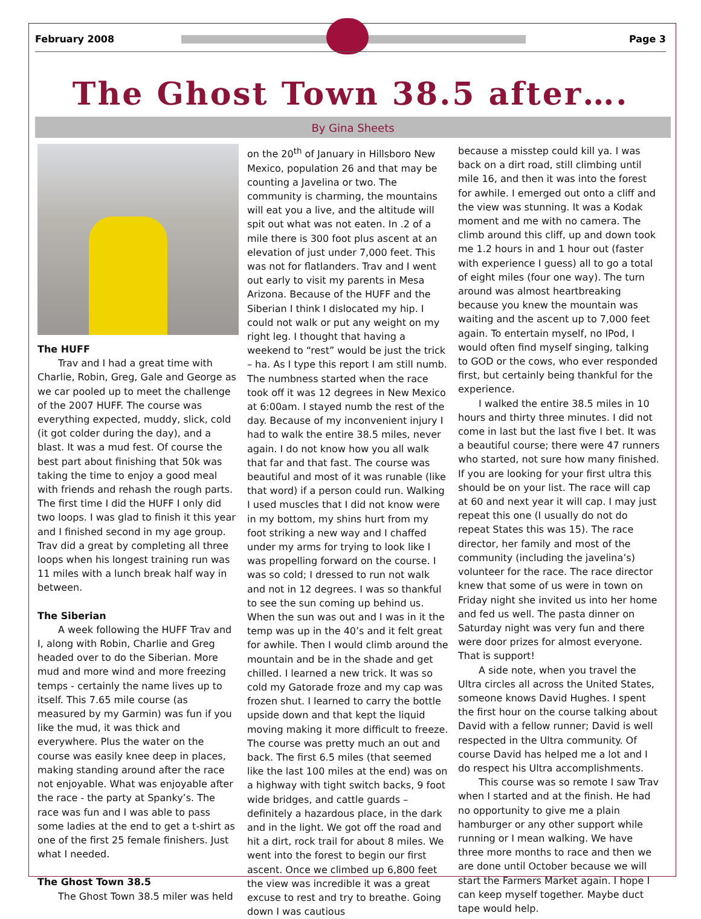February 2008 Page 3
The Ghost Town 38.5 after….
By Gina Sheets
The HUFF
Trav and I had a great time with Charlie, Robin, Greg, Gale and George as we car pooled up to meet the challenge of the 2007 HUFF. The course was everything expected, muddy, slick, cold (it got colder during the day), and a blast. It was a mud fest. Of course the best part about finishing that 50k was taking the time to enjoy a good meal with friends and rehash the rough parts. The first time I did the HUFF I only did two loops. I was glad to finish it this year and I finished second in my age group. Trav did a great by completing all three loops when his longest training run was 11 miles with a lunch break half way in between.
The Siberian
A week following the HUFF Trav and I, along with Robin, Charlie and Greg headed over to do the Siberian. More mud and more wind and more freezing temps - certainly the name lives up to itself. This 7.65 mile course (as measured by my Garmin) was fun if you like the mud, it was thick and everywhere. Plus the water on the course was easily knee deep in places, making standing around after the race not enjoyable. What was enjoyable after the race - the party at Spanky’s. The race was fun and I was able to pass some ladies at the end to get a t-shirt as one of the first 25 female finishers. Just what I needed.
The Ghost Town 38.5
The Ghost Town 38.5 miler was held
on the 20<sup>th</sup> of January in Hillsboro New Mexico, population 26 and that may be counting a Javelina or two. The community is charming, the mountains will eat you a live, and the altitude will spit out what was not eaten. In .2 of a mile there is 300 foot plus ascent at an elevation of just under 7,000 feet. This was not for flatlanders. Trav and I went out early to visit my parents in Mesa Arizona. Because of the HUFF and the Siberian I think I dislocated my hip. I could not walk or put any weight on my right leg. I thought that having a weekend to “rest” would be just the trick – ha. As I type this report I am still numb. The numbness started when the race took off it was 12 degrees in New Mexico at 6:00am. I stayed numb the rest of the day. Because of my inconvenient injury I had to walk the entire 38.5 miles, never again. I do not know how you all walk that far and that fast. The course was beautiful and most of it was runable (like that word) if a person could run. Walking I used muscles that I did not know were in my bottom, my shins hurt from my foot striking a new way and I chaffed under my arms for trying to look like I was propelling forward on the course. I was so cold; I dressed to run not walk and not in 12 degrees. I was so thankful to see the sun coming up behind us. When the sun was out and I was in it the temp was up in the 40’s and it felt great for awhile. Then I would climb around the mountain and be in the shade and get chilled. I learned a new trick. It was so cold my Gatorade froze and my cap was frozen shut. I learned to carry the bottle upside down and that kept the liquid moving making it more difficult to freeze. The course was pretty much an out and back. The first 6.5 miles (that seemed like the last 100 miles at the end) was on a highway with tight switch backs, 9 foot wide bridges, and cattle guards – definitely a hazardous place, in the dark and in the light. We got off the road and hit a dirt, rock trail for about 8 miles. We went into the forest to begin our first ascent. Once we climbed up 6,800 feet the view was incredible it was a great excuse to rest and try to breathe. Going down I was cautious
because a misstep could kill ya. I was back on a dirt road, still climbing until mile 16, and then it was into the forest for awhile. I emerged out onto a cliff and the view was stunning. It was a Kodak moment and me with no camera. The climb around this cliff, up and down took me 1.2 hours in and 1 hour out (faster with experience I guess) all to go a total of eight miles (four one way). The turn around was almost heartbreaking because you knew the mountain was waiting and the ascent up to 7,000 feet again. To entertain myself, no IPod, I would often find myself singing, talking to GOD or the cows, who ever responded first, but certainly being thankful for the experience.
I walked the entire 38.5 miles in 10 hours and thirty three minutes. I did not come in last but the last five I bet. It was a beautiful course; there were 47 runners who started, not sure how many finished. If you are looking for your first ultra this should be on your list. The race will cap at 60 and next year it will cap. I may just repeat this one (I usually do not do repeat States this was 15). The race director, her family and most of the community (including the javelina’s) volunteer for the race. The race director knew that some of us were in town on Friday night she invited us into her home and fed us well. The pasta dinner on Saturday night was very fun and there were door prizes for almost everyone. That is support!
A side note, when you travel the Ultra circles all across the United States, someone knows David Hughes. I spent the first hour on the course talking about David with a fellow runner; David is well respected in the Ultra community. Of course David has helped me a lot and I do respect his Ultra accomplishments.
This course was so remote I saw Trav when I started and at the finish. He had no opportunity to give me a plain hamburger or any other support while running or I mean walking. We have three more months to race and then we are done until October because we will start the Farmers Market again. I hope I can keep myself together. Maybe duct tape would help.